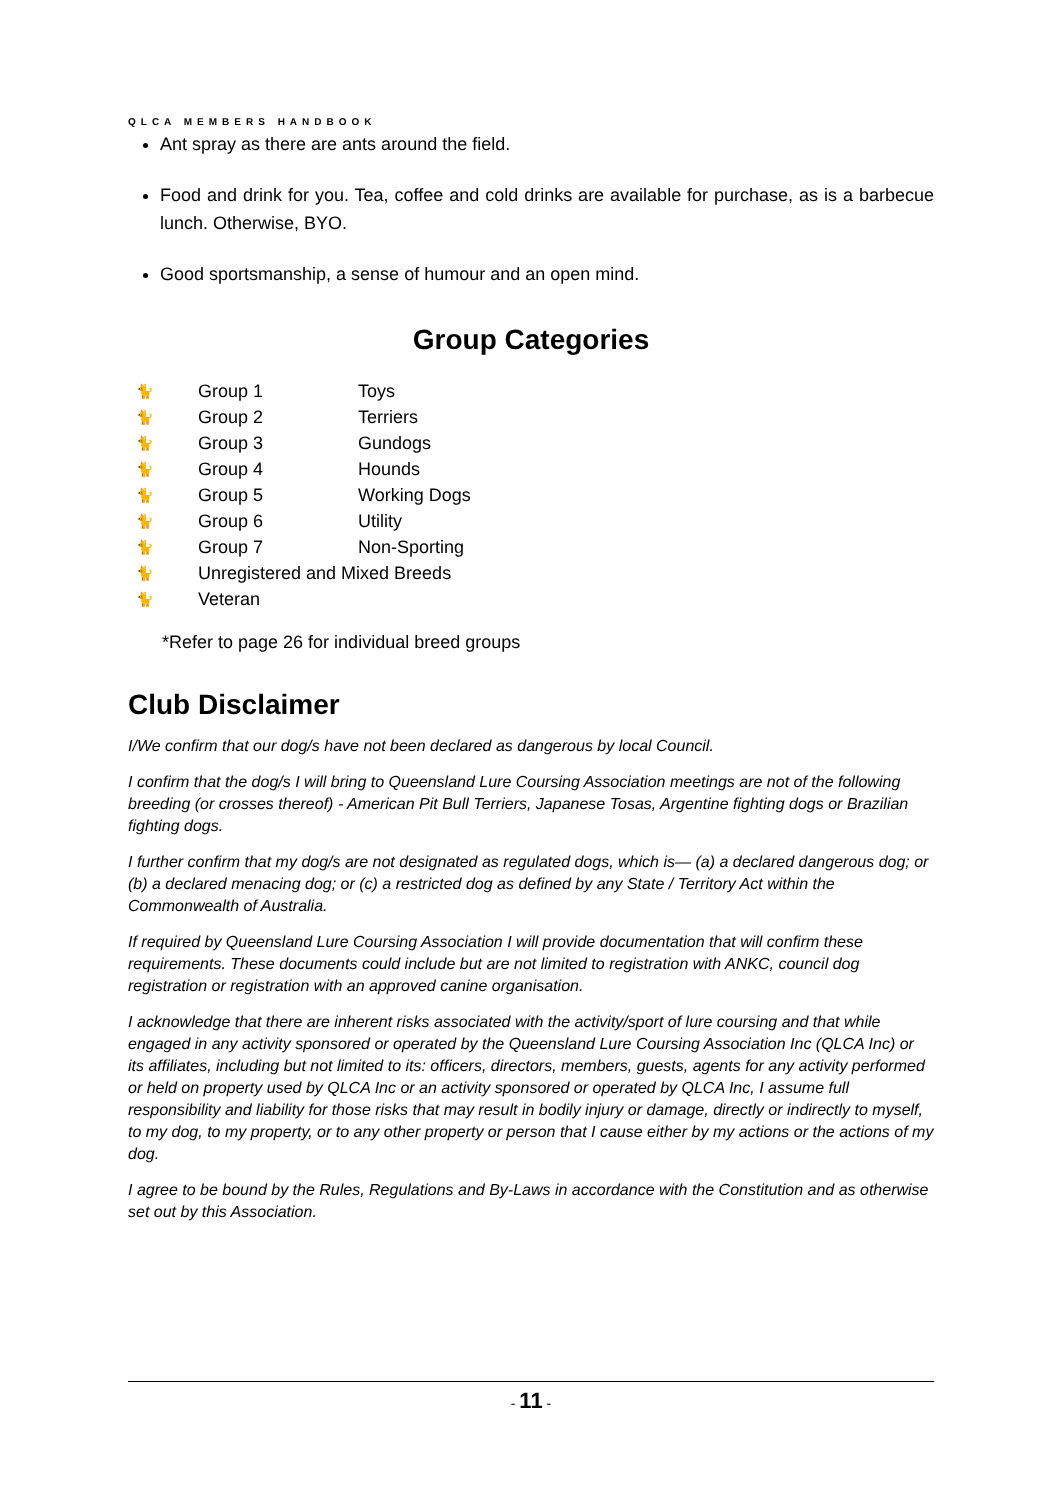QLCA MEMBERS HANDBOOK
Ant spray as there are ants around the field.
Food and drink for you. Tea, coffee and cold drinks are available for purchase, as is a barbecue lunch. Otherwise, BYO.
Good sportsmanship, a sense of humour and an open mind.
Group Categories
| 🐈 | Group 1 | Toys |
| 🐈 | Group 2 | Terriers |
| 🐈 | Group 3 | Gundogs |
| 🐈 | Group 4 | Hounds |
| 🐈 | Group 5 | Working Dogs |
| 🐈 | Group 6 | Utility |
| 🐈 | Group 7 | Non-Sporting |
| 🐈 | Unregistered and Mixed Breeds | |
| 🐈 | Veteran | |
*Refer to page 26 for individual breed groups
Club Disclaimer
I/We confirm that our dog/s have not been declared as dangerous by local Council.
I confirm that the dog/s I will bring to Queensland Lure Coursing Association meetings are not of the following breeding (or crosses thereof) - American Pit Bull Terriers, Japanese Tosas, Argentine fighting dogs or Brazilian fighting dogs.
I further confirm that my dog/s are not designated as regulated dogs, which is— (a) a declared dangerous dog; or (b) a declared menacing dog; or (c) a restricted dog as defined by any State / Territory Act within the Commonwealth of Australia.
If required by Queensland Lure Coursing Association I will provide documentation that will confirm these requirements. These documents could include but are not limited to registration with ANKC, council dog registration or registration with an approved canine organisation.
I acknowledge that there are inherent risks associated with the activity/sport of lure coursing and that while engaged in any activity sponsored or operated by the Queensland Lure Coursing Association Inc (QLCA Inc) or its affiliates, including but not limited to its: officers, directors, members, guests, agents for any activity performed or held on property used by QLCA Inc or an activity sponsored or operated by QLCA Inc, I assume full responsibility and liability for those risks that may result in bodily injury or damage, directly or indirectly to myself, to my dog, to my property, or to any other property or person that I cause either by my actions or the actions of my dog.
I agree to be bound by the Rules, Regulations and By-Laws in accordance with the Constitution and as otherwise set out by this Association.
- 11 -